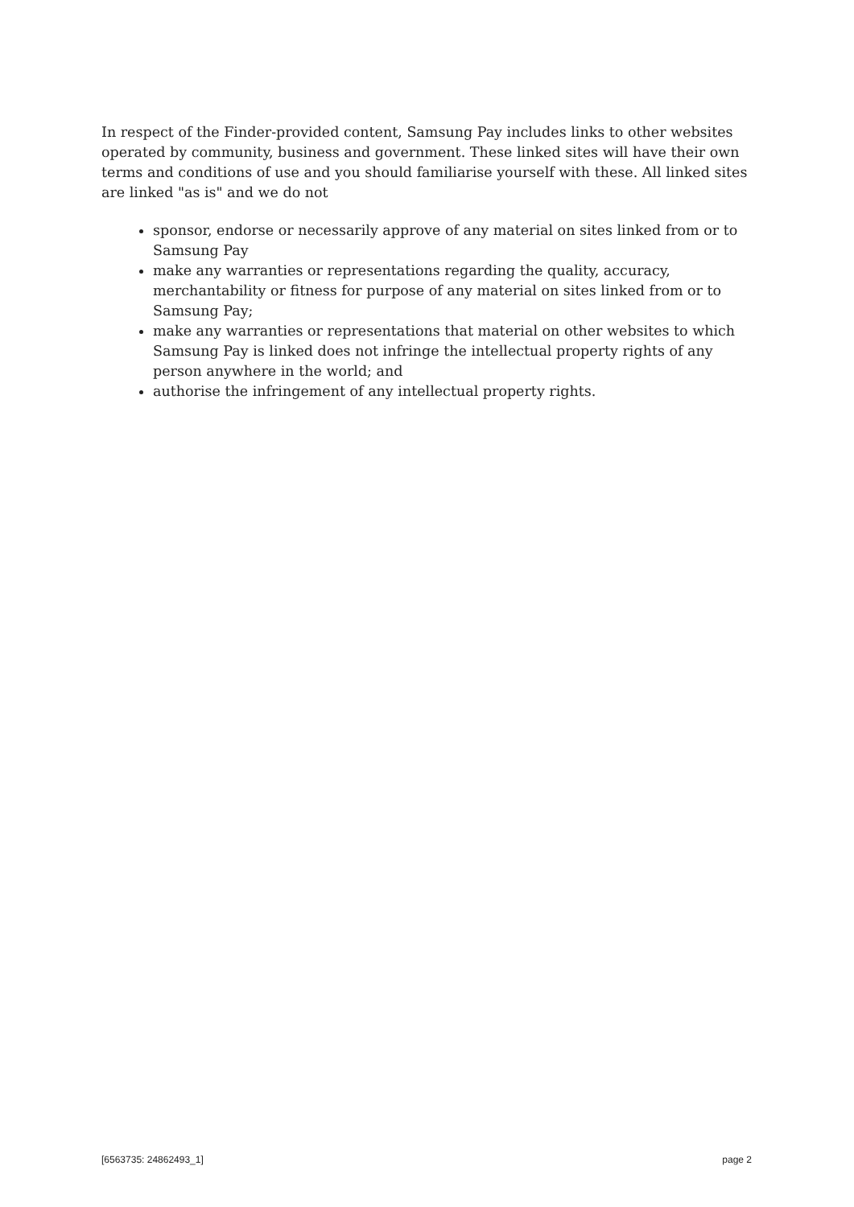In respect of the Finder-provided content, Samsung Pay includes links to other websites operated by community, business and government. These linked sites will have their own terms and conditions of use and you should familiarise yourself with these. All linked sites are linked "as is" and we do not
sponsor, endorse or necessarily approve of any material on sites linked from or to Samsung Pay
make any warranties or representations regarding the quality, accuracy, merchantability or fitness for purpose of any material on sites linked from or to Samsung Pay;
make any warranties or representations that material on other websites to which Samsung Pay is linked does not infringe the intellectual property rights of any person anywhere in the world; and
authorise the infringement of any intellectual property rights.
[6563735: 24862493_1] page 2